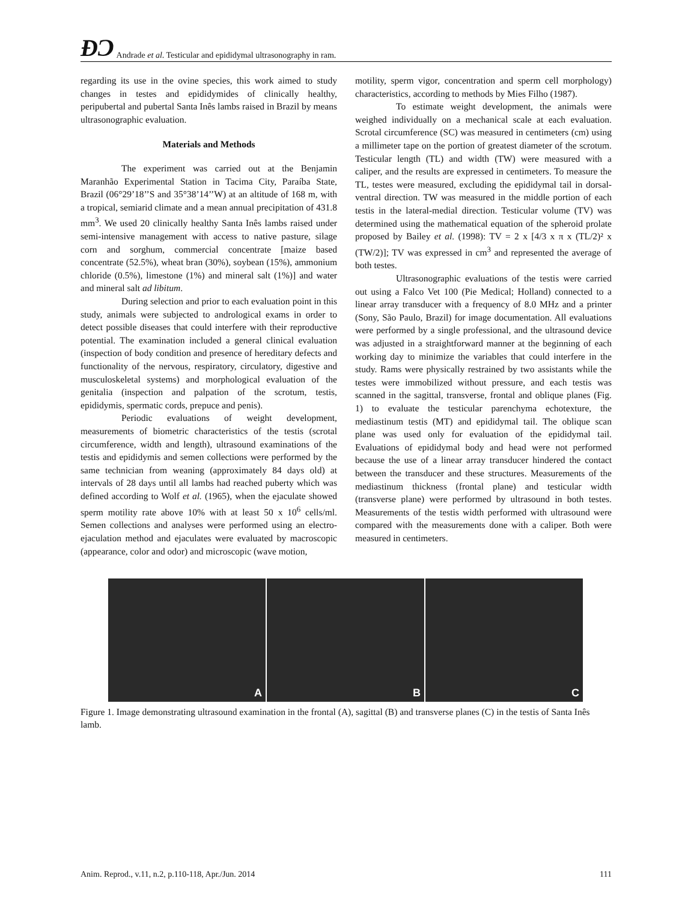ÐƆ Andrade et al. Testicular and epididymal ultrasonography in ram.
regarding its use in the ovine species, this work aimed to study changes in testes and epididymides of clinically healthy, peripubertal and pubertal Santa Inês lambs raised in Brazil by means ultrasonographic evaluation.
Materials and Methods
The experiment was carried out at the Benjamin Maranhão Experimental Station in Tacima City, Paraíba State, Brazil (06°29’18’’S and 35°38’14’’W) at an altitude of 168 m, with a tropical, semiarid climate and a mean annual precipitation of 431.8 mm<sup>3</sup>. We used 20 clinically healthy Santa Inês lambs raised under semi-intensive management with access to native pasture, silage corn and sorghum, commercial concentrate [maize based concentrate (52.5%), wheat bran (30%), soybean (15%), ammonium chloride (0.5%), limestone (1%) and mineral salt (1%)] and water and mineral salt ad libitum.
During selection and prior to each evaluation point in this study, animals were subjected to andrological exams in order to detect possible diseases that could interfere with their reproductive potential. The examination included a general clinical evaluation (inspection of body condition and presence of hereditary defects and functionality of the nervous, respiratory, circulatory, digestive and musculoskeletal systems) and morphological evaluation of the genitalia (inspection and palpation of the scrotum, testis, epididymis, spermatic cords, prepuce and penis).
Periodic evaluations of weight development, measurements of biometric characteristics of the testis (scrotal circumference, width and length), ultrasound examinations of the testis and epididymis and semen collections were performed by the same technician from weaning (approximately 84 days old) at intervals of 28 days until all lambs had reached puberty which was defined according to Wolf et al. (1965), when the ejaculate showed sperm motility rate above 10% with at least 50 x 10<sup>6</sup> cells/ml. Semen collections and analyses were performed using an electro-ejaculation method and ejaculates were evaluated by macroscopic (appearance, color and odor) and microscopic (wave motion,
motility, sperm vigor, concentration and sperm cell morphology) characteristics, according to methods by Mies Filho (1987).
To estimate weight development, the animals were weighed individually on a mechanical scale at each evaluation. Scrotal circumference (SC) was measured in centimeters (cm) using a millimeter tape on the portion of greatest diameter of the scrotum. Testicular length (TL) and width (TW) were measured with a caliper, and the results are expressed in centimeters. To measure the TL, testes were measured, excluding the epididymal tail in dorsal-ventral direction. TW was measured in the middle portion of each testis in the lateral-medial direction. Testicular volume (TV) was determined using the mathematical equation of the spheroid prolate proposed by Bailey et al. (1998): TV = 2 x [4/3 x π x (TL/2)² x (TW/2)]; TV was expressed in cm<sup>3</sup> and represented the average of both testes.
Ultrasonographic evaluations of the testis were carried out using a Falco Vet 100 (Pie Medical; Holland) connected to a linear array transducer with a frequency of 8.0 MHz and a printer (Sony, São Paulo, Brazil) for image documentation. All evaluations were performed by a single professional, and the ultrasound device was adjusted in a straightforward manner at the beginning of each working day to minimize the variables that could interfere in the study. Rams were physically restrained by two assistants while the testes were immobilized without pressure, and each testis was scanned in the sagittal, transverse, frontal and oblique planes (Fig. 1) to evaluate the testicular parenchyma echotexture, the mediastinum testis (MT) and epididymal tail. The oblique scan plane was used only for evaluation of the epididymal tail. Evaluations of epididymal body and head were not performed because the use of a linear array transducer hindered the contact between the transducer and these structures. Measurements of the mediastinum thickness (frontal plane) and testicular width (transverse plane) were performed by ultrasound in both testes. Measurements of the testis width performed with ultrasound were compared with the measurements done with a caliper. Both were measured in centimeters.
A
B
C
Figure 1. Image demonstrating ultrasound examination in the frontal (A), sagittal (B) and transverse planes (C) in the testis of Santa Inês lamb.
Anim. Reprod., v.11, n.2, p.110-118, Apr./Jun. 2014 111